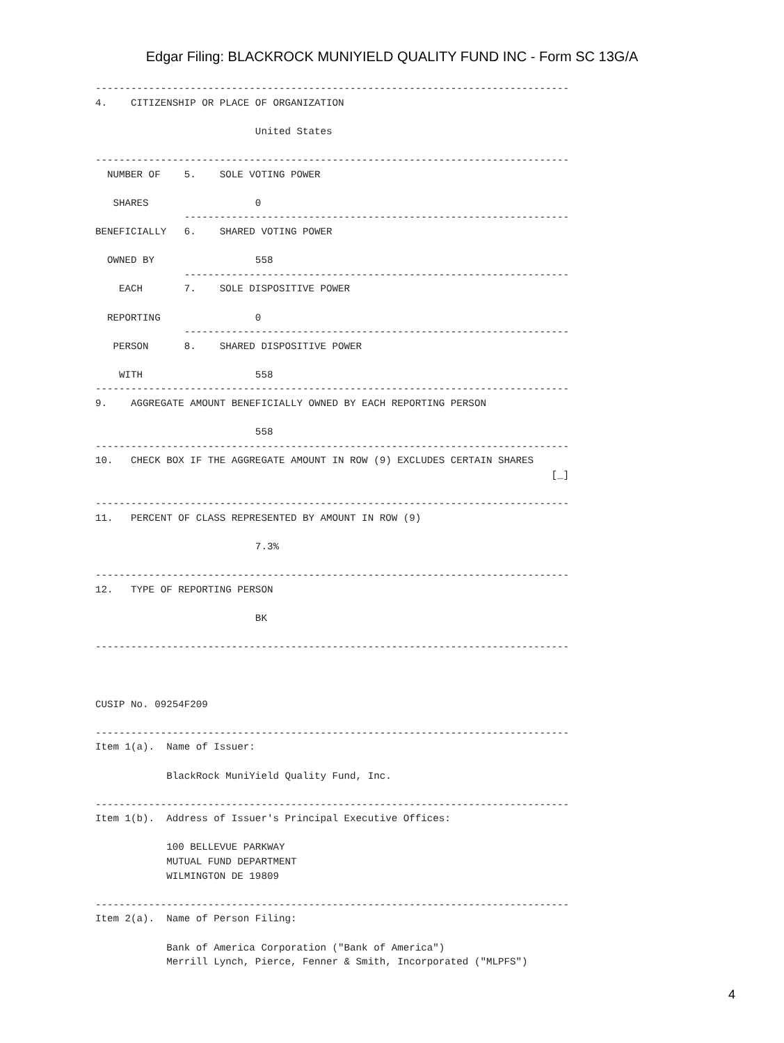Edgar Filing: BLACKROCK MUNIYIELD QUALITY FUND INC - Form SC 13G/A
--------------------------------------------------------------------------------
4.    CITIZENSHIP OR PLACE OF ORGANIZATION

                           United States

--------------------------------------------------------------------------------
  NUMBER OF    5.    SOLE VOTING POWER

   SHARES                  0
               -----------------------------------------------------------------
BENEFICIALLY   6.    SHARED VOTING POWER

  OWNED BY                 558
               -----------------------------------------------------------------
    EACH       7.    SOLE DISPOSITIVE POWER

  REPORTING                0
               -----------------------------------------------------------------
   PERSON      8.    SHARED DISPOSITIVE POWER

    WITH                   558
--------------------------------------------------------------------------------
9.    AGGREGATE AMOUNT BENEFICIALLY OWNED BY EACH REPORTING PERSON

                           558
--------------------------------------------------------------------------------
10.   CHECK BOX IF THE AGGREGATE AMOUNT IN ROW (9) EXCLUDES CERTAIN SHARES
                                                                             [_]

--------------------------------------------------------------------------------
11.   PERCENT OF CLASS REPRESENTED BY AMOUNT IN ROW (9)

                           7.3%

--------------------------------------------------------------------------------
12.   TYPE OF REPORTING PERSON

                           BK

--------------------------------------------------------------------------------



CUSIP No. 09254F209

--------------------------------------------------------------------------------
Item 1(a).  Name of Issuer:

            BlackRock MuniYield Quality Fund, Inc.

--------------------------------------------------------------------------------
Item 1(b).  Address of Issuer's Principal Executive Offices:

            100 BELLEVUE PARKWAY
            MUTUAL FUND DEPARTMENT
            WILMINGTON DE 19809

--------------------------------------------------------------------------------
Item 2(a).  Name of Person Filing:

            Bank of America Corporation ("Bank of America")
            Merrill Lynch, Pierce, Fenner & Smith, Incorporated ("MLPFS")
4